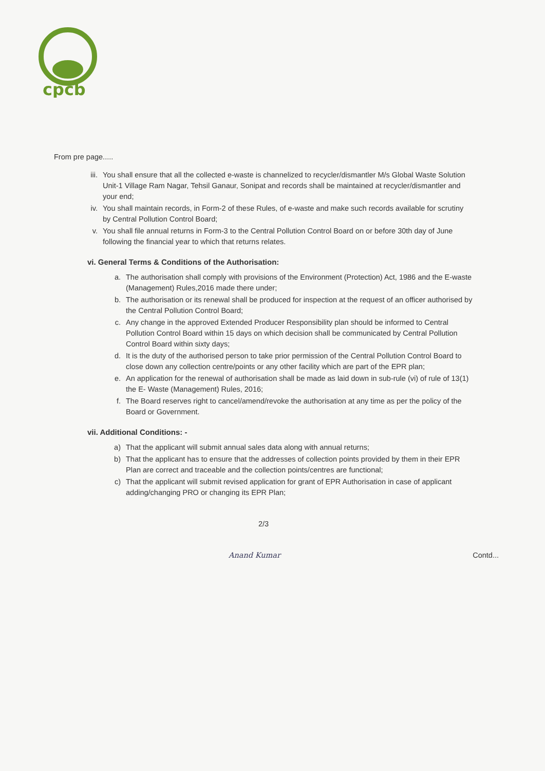cpcb
From pre page.....
iii. You shall ensure that all the collected e-waste is channelized to recycler/dismantler M/s Global Waste Solution Unit-1 Village Ram Nagar, Tehsil Ganaur, Sonipat and records shall be maintained at recycler/dismantler and your end;
iv. You shall maintain records, in Form-2 of these Rules, of e-waste and make such records available for scrutiny by Central Pollution Control Board;
v. You shall file annual returns in Form-3 to the Central Pollution Control Board on or before 30th day of June following the financial year to which that returns relates.
vi. General Terms & Conditions of the Authorisation:
a. The authorisation shall comply with provisions of the Environment (Protection) Act, 1986 and the E-waste (Management) Rules,2016 made there under;
b. The authorisation or its renewal shall be produced for inspection at the request of an officer authorised by the Central Pollution Control Board;
c. Any change in the approved Extended Producer Responsibility plan should be informed to Central Pollution Control Board within 15 days on which decision shall be communicated by Central Pollution Control Board within sixty days;
d. It is the duty of the authorised person to take prior permission of the Central Pollution Control Board to close down any collection centre/points or any other facility which are part of the EPR plan;
e. An application for the renewal of authorisation shall be made as laid down in sub-rule (vi) of rule of 13(1) the E- Waste (Management) Rules, 2016;
f. The Board reserves right to cancel/amend/revoke the authorisation at any time as per the policy of the Board or Government.
vii. Additional Conditions: -
a) That the applicant will submit annual sales data along with annual returns;
b) That the applicant has to ensure that the addresses of collection points provided by them in their EPR Plan are correct and traceable and the collection points/centres are functional;
c) That the applicant will submit revised application for grant of EPR Authorisation in case of applicant adding/changing PRO or changing its EPR Plan;
2/3
Anand Kumar Contd...